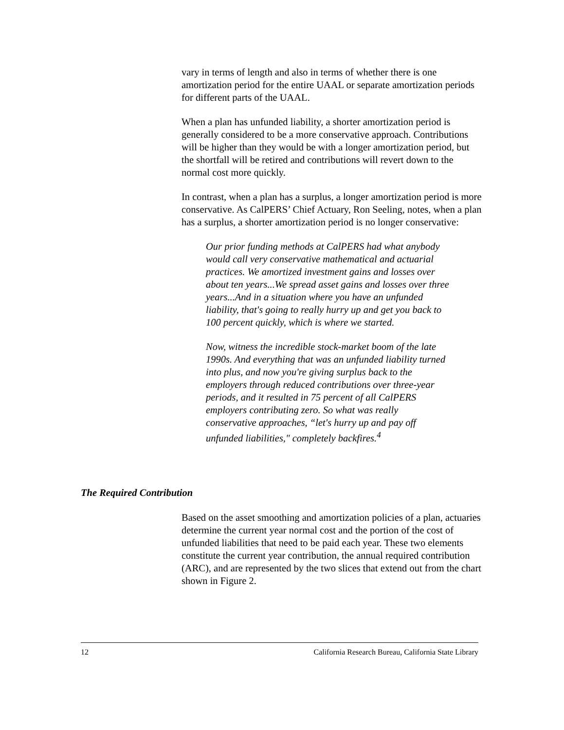vary in terms of length and also in terms of whether there is one amortization period for the entire UAAL or separate amortization periods for different parts of the UAAL.
When a plan has unfunded liability, a shorter amortization period is generally considered to be a more conservative approach. Contributions will be higher than they would be with a longer amortization period, but the shortfall will be retired and contributions will revert down to the normal cost more quickly.
In contrast, when a plan has a surplus, a longer amortization period is more conservative. As CalPERS’ Chief Actuary, Ron Seeling, notes, when a plan has a surplus, a shorter amortization period is no longer conservative:
Our prior funding methods at CalPERS had what anybody would call very conservative mathematical and actuarial practices. We amortized investment gains and losses over about ten years...We spread asset gains and losses over three years...And in a situation where you have an unfunded liability, that's going to really hurry up and get you back to 100 percent quickly, which is where we started.
Now, witness the incredible stock-market boom of the late 1990s. And everything that was an unfunded liability turned into plus, and now you're giving surplus back to the employers through reduced contributions over three-year periods, and it resulted in 75 percent of all CalPERS employers contributing zero. So what was really conservative approaches, “let's hurry up and pay off unfunded liabilities," completely backfires.<sup>4</sup>
The Required Contribution
Based on the asset smoothing and amortization policies of a plan, actuaries determine the current year normal cost and the portion of the cost of unfunded liabilities that need to be paid each year. These two elements constitute the current year contribution, the annual required contribution (ARC), and are represented by the two slices that extend out from the chart shown in Figure 2.
12 California Research Bureau, California State Library